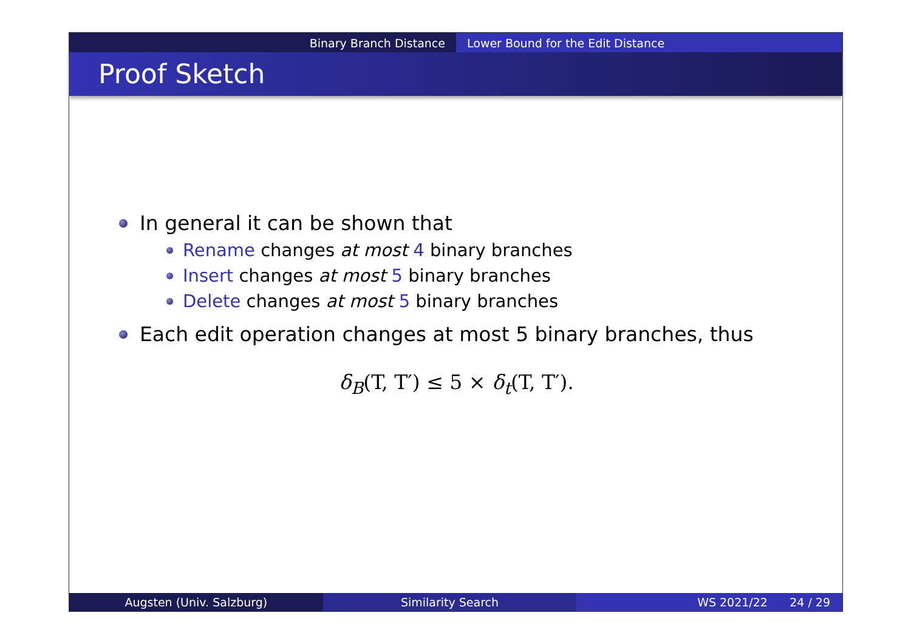Binary Branch Distance Lower Bound for the Edit Distance
Proof Sketch
In general it can be shown that
Rename changes at most 4 binary branches
Insert changes at most 5 binary branches
Delete changes at most 5 binary branches
Each edit operation changes at most 5 binary branches, thus
δ<sub>B</sub>(T, T′) ≤ 5 × δ<sub>t</sub>(T, T′).
Augsten (Univ. Salzburg) Similarity Search WS 2021/22 24 / 29